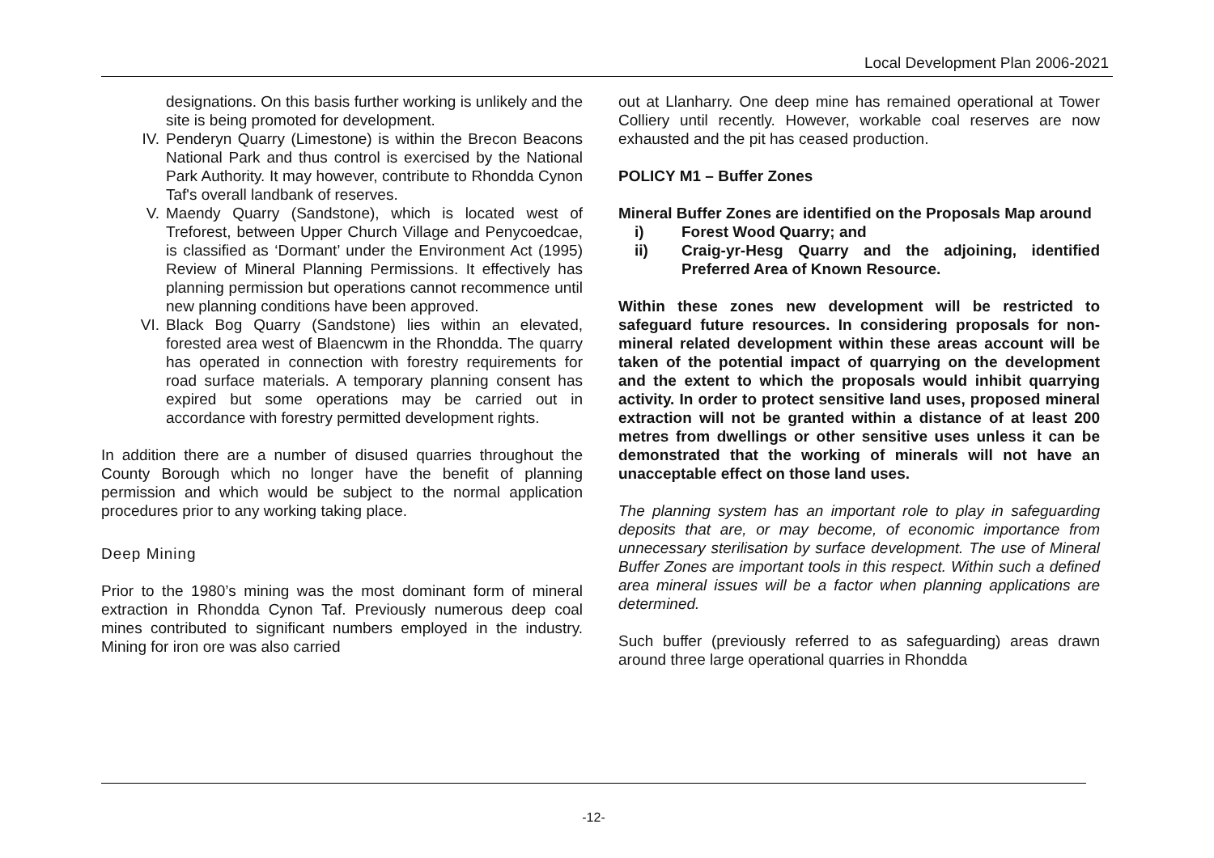Local Development Plan 2006-2021
designations. On this basis further working is unlikely and the site is being promoted for development.
IV. Penderyn Quarry (Limestone) is within the Brecon Beacons National Park and thus control is exercised by the National Park Authority. It may however, contribute to Rhondda Cynon Taf's overall landbank of reserves.
V. Maendy Quarry (Sandstone), which is located west of Treforest, between Upper Church Village and Penycoedcae, is classified as ‘Dormant’ under the Environment Act (1995) Review of Mineral Planning Permissions. It effectively has planning permission but operations cannot recommence until new planning conditions have been approved.
VI. Black Bog Quarry (Sandstone) lies within an elevated, forested area west of Blaencwm in the Rhondda. The quarry has operated in connection with forestry requirements for road surface materials. A temporary planning consent has expired but some operations may be carried out in accordance with forestry permitted development rights.
In addition there are a number of disused quarries throughout the County Borough which no longer have the benefit of planning permission and which would be subject to the normal application procedures prior to any working taking place.
Deep Mining
Prior to the 1980’s mining was the most dominant form of mineral extraction in Rhondda Cynon Taf. Previously numerous deep coal mines contributed to significant numbers employed in the industry. Mining for iron ore was also carried
out at Llanharry. One deep mine has remained operational at Tower Colliery until recently. However, workable coal reserves are now exhausted and the pit has ceased production.
POLICY M1 – Buffer Zones
Mineral Buffer Zones are identified on the Proposals Map around
i) Forest Wood Quarry; and
ii) Craig-yr-Hesg Quarry and the adjoining, identified Preferred Area of Known Resource.
Within these zones new development will be restricted to safeguard future resources. In considering proposals for non-mineral related development within these areas account will be taken of the potential impact of quarrying on the development and the extent to which the proposals would inhibit quarrying activity. In order to protect sensitive land uses, proposed mineral extraction will not be granted within a distance of at least 200 metres from dwellings or other sensitive uses unless it can be demonstrated that the working of minerals will not have an unacceptable effect on those land uses.
The planning system has an important role to play in safeguarding deposits that are, or may become, of economic importance from unnecessary sterilisation by surface development. The use of Mineral Buffer Zones are important tools in this respect. Within such a defined area mineral issues will be a factor when planning applications are determined.
Such buffer (previously referred to as safeguarding) areas drawn around three large operational quarries in Rhondda
-12-